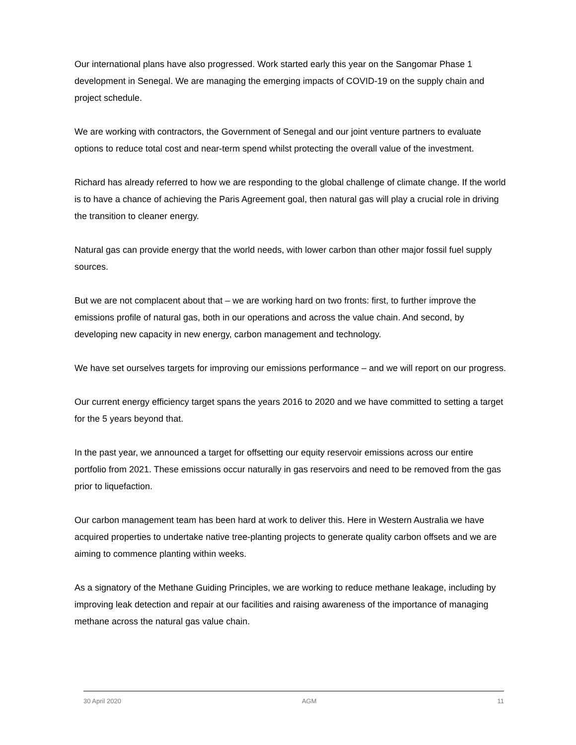Our international plans have also progressed. Work started early this year on the Sangomar Phase 1 development in Senegal. We are managing the emerging impacts of COVID-19 on the supply chain and project schedule.
We are working with contractors, the Government of Senegal and our joint venture partners to evaluate options to reduce total cost and near-term spend whilst protecting the overall value of the investment.
Richard has already referred to how we are responding to the global challenge of climate change. If the world is to have a chance of achieving the Paris Agreement goal, then natural gas will play a crucial role in driving the transition to cleaner energy.
Natural gas can provide energy that the world needs, with lower carbon than other major fossil fuel supply sources.
But we are not complacent about that – we are working hard on two fronts: first, to further improve the emissions profile of natural gas, both in our operations and across the value chain. And second, by developing new capacity in new energy, carbon management and technology.
We have set ourselves targets for improving our emissions performance – and we will report on our progress.
Our current energy efficiency target spans the years 2016 to 2020 and we have committed to setting a target for the 5 years beyond that.
In the past year, we announced a target for offsetting our equity reservoir emissions across our entire portfolio from 2021. These emissions occur naturally in gas reservoirs and need to be removed from the gas prior to liquefaction.
Our carbon management team has been hard at work to deliver this. Here in Western Australia we have acquired properties to undertake native tree-planting projects to generate quality carbon offsets and we are aiming to commence planting within weeks.
As a signatory of the Methane Guiding Principles, we are working to reduce methane leakage, including by improving leak detection and repair at our facilities and raising awareness of the importance of managing methane across the natural gas value chain.
30 April 2020 AGM 11